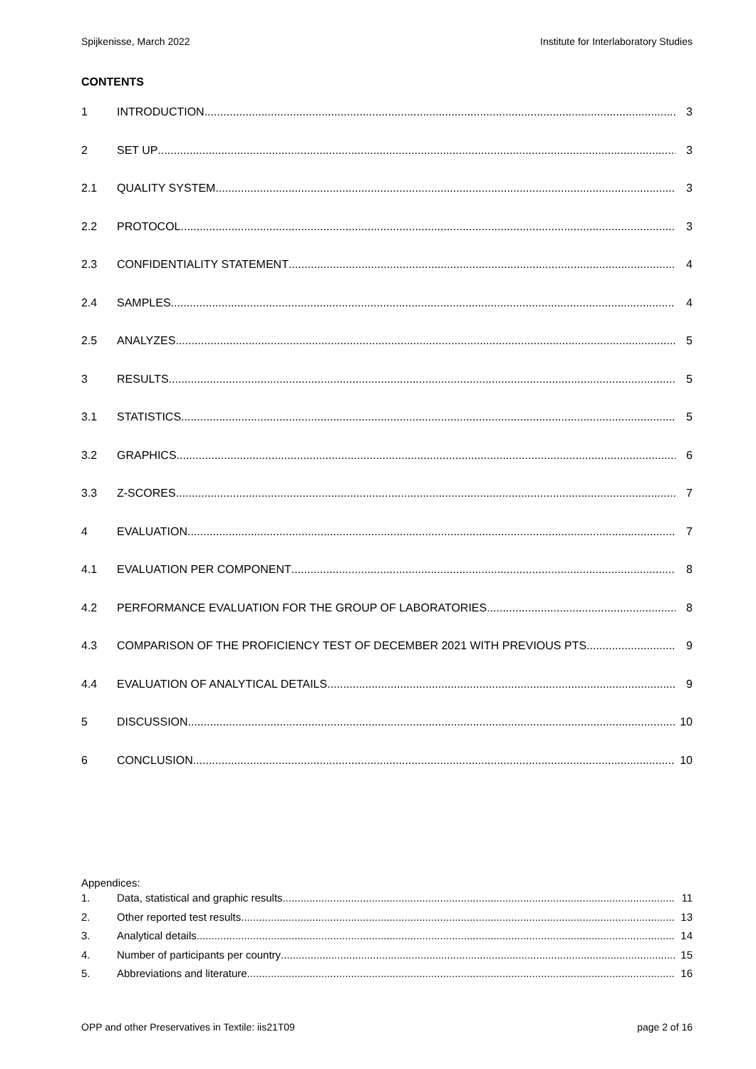Spijkenisse, March 2022 Institute for Interlaboratory Studies
CONTENTS
1 INTRODUCTION 3
2 SET UP 3
2.1 QUALITY SYSTEM 3
2.2 PROTOCOL 3
2.3 CONFIDENTIALITY STATEMENT 4
2.4 SAMPLES 4
2.5 ANALYZES 5
3 RESULTS 5
3.1 STATISTICS 5
3.2 GRAPHICS 6
3.3 Z-SCORES 7
4 EVALUATION 7
4.1 EVALUATION PER COMPONENT 8
4.2 PERFORMANCE EVALUATION FOR THE GROUP OF LABORATORIES 8
4.3 COMPARISON OF THE PROFICIENCY TEST OF DECEMBER 2021 WITH PREVIOUS PTS 9
4.4 EVALUATION OF ANALYTICAL DETAILS 9
5 DISCUSSION 10
6 CONCLUSION 10
Appendices:
1. Data, statistical and graphic results 11
2. Other reported test results 13
3. Analytical details 14
4. Number of participants per country 15
5. Abbreviations and literature 16
OPP and other Preservatives in Textile: iis21T09 page 2 of 16